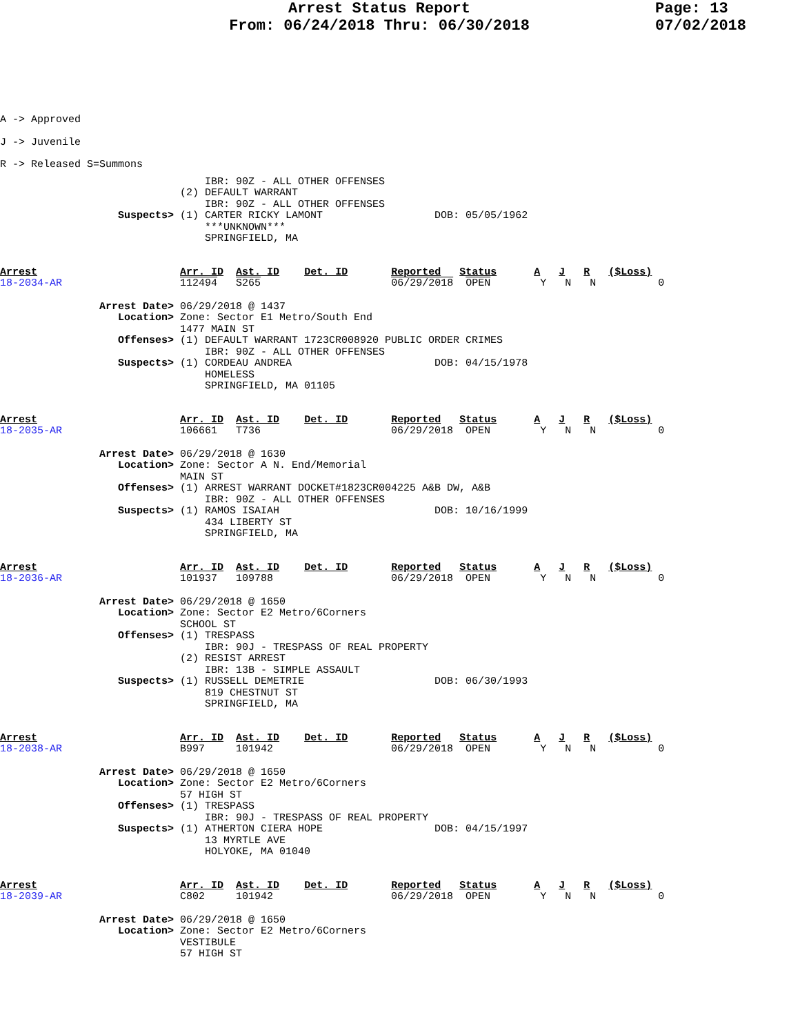Arrest Status Report
From: 06/24/2018 Thru: 06/30/2018
Page: 13
07/02/2018
A -> Approved
J -> Juvenile
R -> Released S=Summons
                                 IBR: 90Z - ALL OTHER OFFENSES
                             (2) DEFAULT WARRANT
                                 IBR: 90Z - ALL OTHER OFFENSES
                   Suspects> (1) CARTER RICKY LAMONT                  DOB: 05/05/1962
                                 ***UNKNOWN***
                                 SPRINGFIELD, MA
Arrest                       Arr. ID  Ast. ID    Det. ID       Reported   Status      A   J   R   ($Loss)
18-2034-AR                   112494   S265                     06/29/2018  OPEN        Y   N   N          0
                Arrest Date> 06/29/2018 @ 1437
                   Location> Zone: Sector E1 Metro/South End
                             1477 MAIN ST
                   Offenses> (1) DEFAULT WARRANT 1723CR008920 PUBLIC ORDER CRIMES
                                 IBR: 90Z - ALL OTHER OFFENSES
                   Suspects> (1) CORDEAU ANDREA                       DOB: 04/15/1978
                                 HOMELESS
                                 SPRINGFIELD, MA 01105
Arrest                       Arr. ID  Ast. ID    Det. ID       Reported   Status      A   J   R   ($Loss)
18-2035-AR                   106661   T736                     06/29/2018  OPEN        Y   N   N          0
                Arrest Date> 06/29/2018 @ 1630
                   Location> Zone: Sector A N. End/Memorial
                             MAIN ST
                   Offenses> (1) ARREST WARRANT DOCKET#1823CR004225 A&B DW, A&B
                                 IBR: 90Z - ALL OTHER OFFENSES
                   Suspects> (1) RAMOS ISAIAH                         DOB: 10/16/1999
                                 434 LIBERTY ST
                                 SPRINGFIELD, MA
Arrest                       Arr. ID  Ast. ID    Det. ID       Reported   Status      A   J   R   ($Loss)
18-2036-AR                   101937   109788                   06/29/2018  OPEN        Y   N   N          0
                Arrest Date> 06/29/2018 @ 1650
                   Location> Zone: Sector E2 Metro/6Corners
                             SCHOOL ST
                   Offenses> (1) TRESPASS
                                 IBR: 90J - TRESPASS OF REAL PROPERTY
                             (2) RESIST ARREST
                                 IBR: 13B - SIMPLE ASSAULT
                   Suspects> (1) RUSSELL DEMETRIE                     DOB: 06/30/1993
                                 819 CHESTNUT ST
                                 SPRINGFIELD, MA
Arrest                       Arr. ID  Ast. ID    Det. ID       Reported   Status      A   J   R   ($Loss)
18-2038-AR                   B997     101942                   06/29/2018  OPEN        Y   N   N          0
                Arrest Date> 06/29/2018 @ 1650
                   Location> Zone: Sector E2 Metro/6Corners
                             57 HIGH ST
                   Offenses> (1) TRESPASS
                                 IBR: 90J - TRESPASS OF REAL PROPERTY
                   Suspects> (1) ATHERTON CIERA HOPE                  DOB: 04/15/1997
                                 13 MYRTLE AVE
                                 HOLYOKE, MA 01040
Arrest                       Arr. ID  Ast. ID    Det. ID       Reported   Status      A   J   R   ($Loss)
18-2039-AR                   C802     101942                   06/29/2018  OPEN        Y   N   N          0
                Arrest Date> 06/29/2018 @ 1650
                   Location> Zone: Sector E2 Metro/6Corners
                             VESTIBULE
                             57 HIGH ST